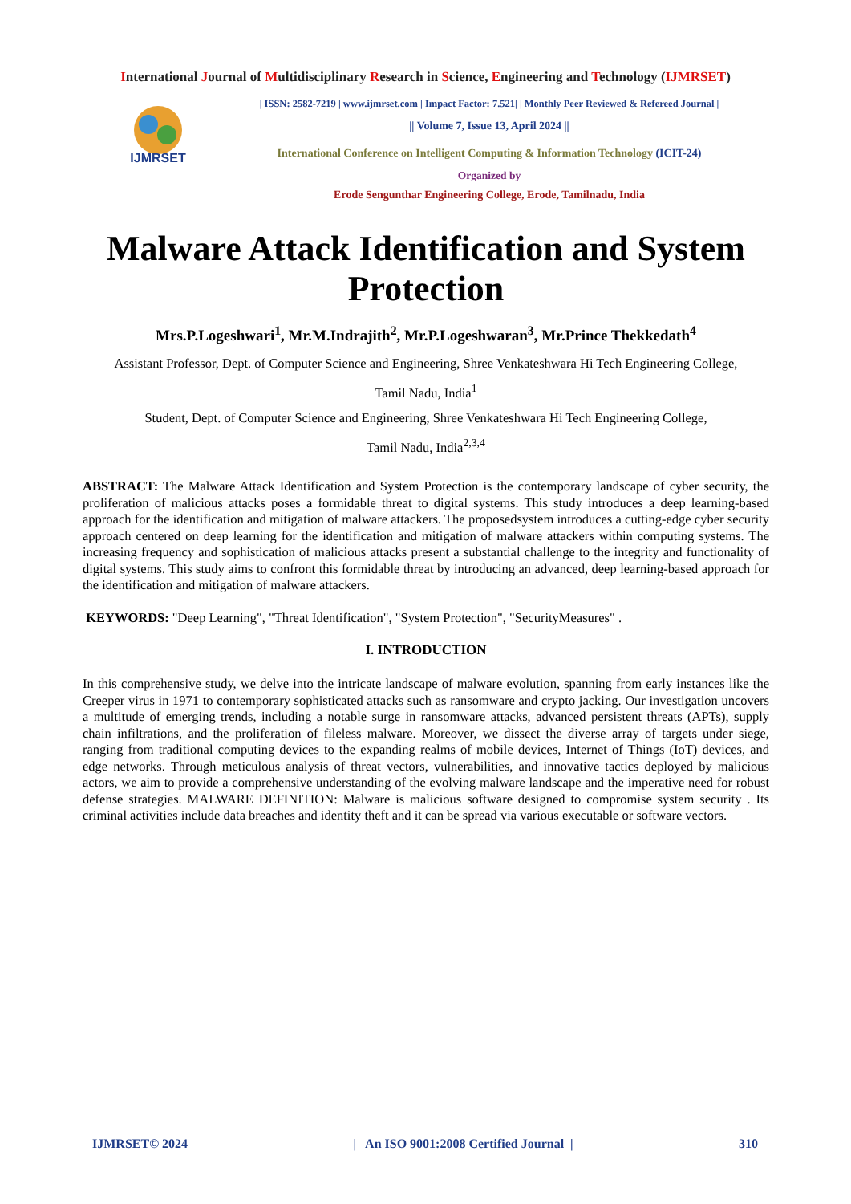International Journal of Multidisciplinary Research in Science, Engineering and Technology (IJMRSET)
IJMRSET
| ISSN: 2582-7219 | www.ijmrset.com | Impact Factor: 7.521| | Monthly Peer Reviewed & Refereed Journal |
|| Volume 7, Issue 13, April 2024 ||
International Conference on Intelligent Computing & Information Technology (ICIT-24)
Organized by
Erode Sengunthar Engineering College, Erode, Tamilnadu, India
Malware Attack Identification and System Protection
Mrs.P.Logeshwari<sup>1</sup>, Mr.M.Indrajith<sup>2</sup>, Mr.P.Logeshwaran<sup>3</sup>, Mr.Prince Thekkedath<sup>4</sup>
Assistant Professor, Dept. of Computer Science and Engineering, Shree Venkateshwara Hi Tech Engineering College,
Tamil Nadu, India<sup>1</sup>
Student, Dept. of Computer Science and Engineering, Shree Venkateshwara Hi Tech Engineering College,
Tamil Nadu, India<sup>2,3,4</sup>
ABSTRACT: The Malware Attack Identification and System Protection is the contemporary landscape of cyber security, the proliferation of malicious attacks poses a formidable threat to digital systems. This study introduces a deep learning-based approach for the identification and mitigation of malware attackers. The proposedsystem introduces a cutting-edge cyber security approach centered on deep learning for the identification and mitigation of malware attackers within computing systems. The increasing frequency and sophistication of malicious attacks present a substantial challenge to the integrity and functionality of digital systems. This study aims to confront this formidable threat by introducing an advanced, deep learning-based approach for the identification and mitigation of malware attackers.
KEYWORDS: "Deep Learning", "Threat Identification", "System Protection", "SecurityMeasures" .
I. INTRODUCTION
In this comprehensive study, we delve into the intricate landscape of malware evolution, spanning from early instances like the Creeper virus in 1971 to contemporary sophisticated attacks such as ransomware and crypto jacking. Our investigation uncovers a multitude of emerging trends, including a notable surge in ransomware attacks, advanced persistent threats (APTs), supply chain infiltrations, and the proliferation of fileless malware. Moreover, we dissect the diverse array of targets under siege, ranging from traditional computing devices to the expanding realms of mobile devices, Internet of Things (IoT) devices, and edge networks. Through meticulous analysis of threat vectors, vulnerabilities, and innovative tactics deployed by malicious actors, we aim to provide a comprehensive understanding of the evolving malware landscape and the imperative need for robust defense strategies. MALWARE DEFINITION: Malware is malicious software designed to compromise system security . Its criminal activities include data breaches and identity theft and it can be spread via various executable or software vectors.
IJMRSET© 2024 | An ISO 9001:2008 Certified Journal | 310